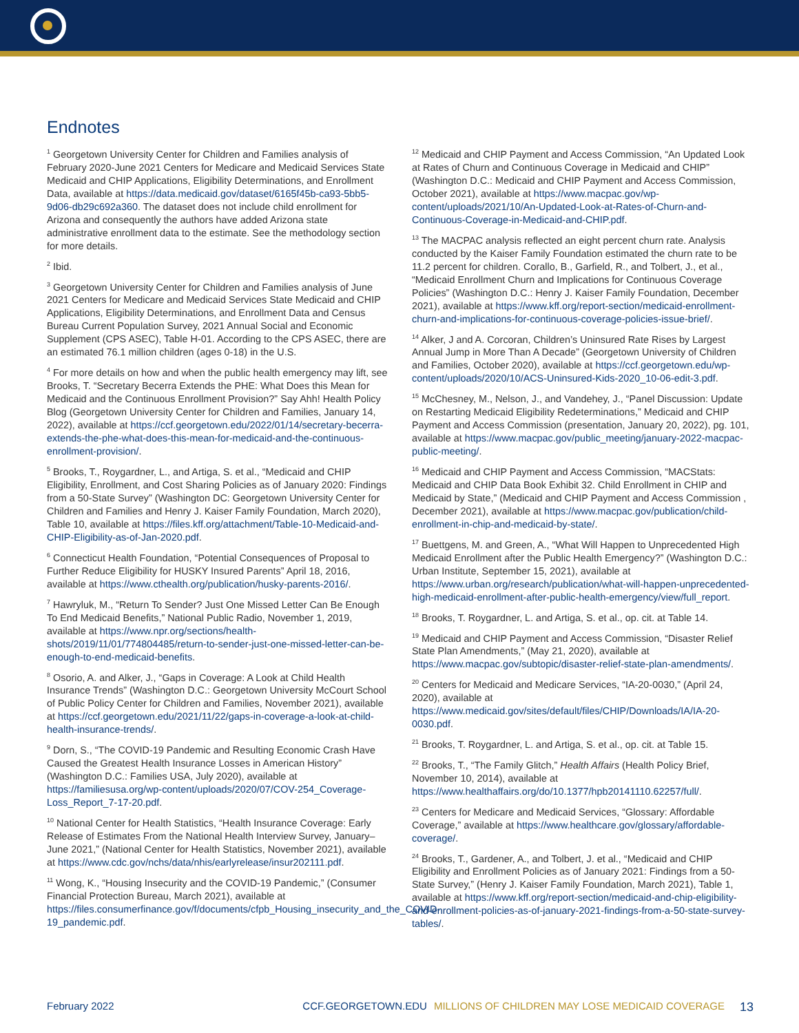Endnotes
<sup>1</sup> Georgetown University Center for Children and Families analysis of February 2020-June 2021 Centers for Medicare and Medicaid Services State Medicaid and CHIP Applications, Eligibility Determinations, and Enrollment Data, available at https://data.medicaid.gov/dataset/6165f45b-ca93-5bb5-9d06-db29c692a360. The dataset does not include child enrollment for Arizona and consequently the authors have added Arizona state administrative enrollment data to the estimate. See the methodology section for more details.
<sup>2</sup> Ibid.
<sup>3</sup> Georgetown University Center for Children and Families analysis of June 2021 Centers for Medicare and Medicaid Services State Medicaid and CHIP Applications, Eligibility Determinations, and Enrollment Data and Census Bureau Current Population Survey, 2021 Annual Social and Economic Supplement (CPS ASEC), Table H-01. According to the CPS ASEC, there are an estimated 76.1 million children (ages 0-18) in the U.S.
<sup>4</sup> For more details on how and when the public health emergency may lift, see Brooks, T. “Secretary Becerra Extends the PHE: What Does this Mean for Medicaid and the Continuous Enrollment Provision?” Say Ahh! Health Policy Blog (Georgetown University Center for Children and Families, January 14, 2022), available at https://ccf.georgetown.edu/2022/01/14/secretary-becerra-extends-the-phe-what-does-this-mean-for-medicaid-and-the-continuous-enrollment-provision/.
<sup>5</sup> Brooks, T., Roygardner, L., and Artiga, S. et al., “Medicaid and CHIP Eligibility, Enrollment, and Cost Sharing Policies as of January 2020: Findings from a 50-State Survey” (Washington DC: Georgetown University Center for Children and Families and Henry J. Kaiser Family Foundation, March 2020), Table 10, available at https://files.kff.org/attachment/Table-10-Medicaid-and-CHIP-Eligibility-as-of-Jan-2020.pdf.
<sup>6</sup> Connecticut Health Foundation, “Potential Consequences of Proposal to Further Reduce Eligibility for HUSKY Insured Parents” April 18, 2016, available at https://www.cthealth.org/publication/husky-parents-2016/.
<sup>7</sup> Hawryluk, M., “Return To Sender? Just One Missed Letter Can Be Enough To End Medicaid Benefits,” National Public Radio, November 1, 2019, available at https://www.npr.org/sections/health-shots/2019/11/01/774804485/return-to-sender-just-one-missed-letter-can-be-enough-to-end-medicaid-benefits.
<sup>8</sup> Osorio, A. and Alker, J., “Gaps in Coverage: A Look at Child Health Insurance Trends” (Washington D.C.: Georgetown University McCourt School of Public Policy Center for Children and Families, November 2021), available at https://ccf.georgetown.edu/2021/11/22/gaps-in-coverage-a-look-at-child-health-insurance-trends/.
<sup>9</sup> Dorn, S., “The COVID-19 Pandemic and Resulting Economic Crash Have Caused the Greatest Health Insurance Losses in American History” (Washington D.C.: Families USA, July 2020), available at https://familiesusa.org/wp-content/uploads/2020/07/COV-254_Coverage-Loss_Report_7-17-20.pdf.
<sup>10</sup> National Center for Health Statistics, “Health Insurance Coverage: Early Release of Estimates From the National Health Interview Survey, January–June 2021,” (National Center for Health Statistics, November 2021), available at https://www.cdc.gov/nchs/data/nhis/earlyrelease/insur202111.pdf.
<sup>11</sup> Wong, K., “Housing Insecurity and the COVID-19 Pandemic,” (Consumer Financial Protection Bureau, March 2021), available at https://files.consumerfinance.gov/f/documents/cfpb_Housing_insecurity_and_the_COVID-19_pandemic.pdf.
<sup>12</sup> Medicaid and CHIP Payment and Access Commission, “An Updated Look at Rates of Churn and Continuous Coverage in Medicaid and CHIP” (Washington D.C.: Medicaid and CHIP Payment and Access Commission, October 2021), available at https://www.macpac.gov/wp-content/uploads/2021/10/An-Updated-Look-at-Rates-of-Churn-and-Continuous-Coverage-in-Medicaid-and-CHIP.pdf.
<sup>13</sup> The MACPAC analysis reflected an eight percent churn rate. Analysis conducted by the Kaiser Family Foundation estimated the churn rate to be 11.2 percent for children. Corallo, B., Garfield, R., and Tolbert, J., et al., “Medicaid Enrollment Churn and Implications for Continuous Coverage Policies” (Washington D.C.: Henry J. Kaiser Family Foundation, December 2021), available at https://www.kff.org/report-section/medicaid-enrollment-churn-and-implications-for-continuous-coverage-policies-issue-brief/.
<sup>14</sup> Alker, J and A. Corcoran, Children’s Uninsured Rate Rises by Largest Annual Jump in More Than A Decade” (Georgetown University of Children and Families, October 2020), available at https://ccf.georgetown.edu/wp-content/uploads/2020/10/ACS-Uninsured-Kids-2020_10-06-edit-3.pdf.
<sup>15</sup> McChesney, M., Nelson, J., and Vandehey, J., “Panel Discussion: Update on Restarting Medicaid Eligibility Redeterminations,” Medicaid and CHIP Payment and Access Commission (presentation, January 20, 2022), pg. 101, available at https://www.macpac.gov/public_meeting/january-2022-macpac-public-meeting/.
<sup>16</sup> Medicaid and CHIP Payment and Access Commission, “MACStats: Medicaid and CHIP Data Book Exhibit 32. Child Enrollment in CHIP and Medicaid by State,” (Medicaid and CHIP Payment and Access Commission , December 2021), available at https://www.macpac.gov/publication/child-enrollment-in-chip-and-medicaid-by-state/.
<sup>17</sup> Buettgens, M. and Green, A., “What Will Happen to Unprecedented High Medicaid Enrollment after the Public Health Emergency?” (Washington D.C.: Urban Institute, September 15, 2021), available at https://www.urban.org/research/publication/what-will-happen-unprecedented-high-medicaid-enrollment-after-public-health-emergency/view/full_report.
<sup>18</sup> Brooks, T. Roygardner, L. and Artiga, S. et al., op. cit. at Table 14.
<sup>19</sup> Medicaid and CHIP Payment and Access Commission, “Disaster Relief State Plan Amendments,” (May 21, 2020), available at https://www.macpac.gov/subtopic/disaster-relief-state-plan-amendments/.
<sup>20</sup> Centers for Medicaid and Medicare Services, “IA-20-0030,” (April 24, 2020), available at https://www.medicaid.gov/sites/default/files/CHIP/Downloads/IA/IA-20-0030.pdf.
<sup>21</sup> Brooks, T. Roygardner, L. and Artiga, S. et al., op. cit. at Table 15.
<sup>22</sup> Brooks, T., “The Family Glitch,” Health Affairs (Health Policy Brief, November 10, 2014), available at https://www.healthaffairs.org/do/10.1377/hpb20141110.62257/full/.
<sup>23</sup> Centers for Medicare and Medicaid Services, “Glossary: Affordable Coverage,” available at https://www.healthcare.gov/glossary/affordable-coverage/.
<sup>24</sup> Brooks, T., Gardener, A., and Tolbert, J. et al., “Medicaid and CHIP Eligibility and Enrollment Policies as of January 2021: Findings from a 50-State Survey,” (Henry J. Kaiser Family Foundation, March 2021), Table 1, available at https://www.kff.org/report-section/medicaid-and-chip-eligibility-and-enrollment-policies-as-of-january-2021-findings-from-a-50-state-survey-tables/.
February 2022 CCF.GEORGETOWN.EDU MILLIONS OF CHILDREN MAY LOSE MEDICAID COVERAGE 13